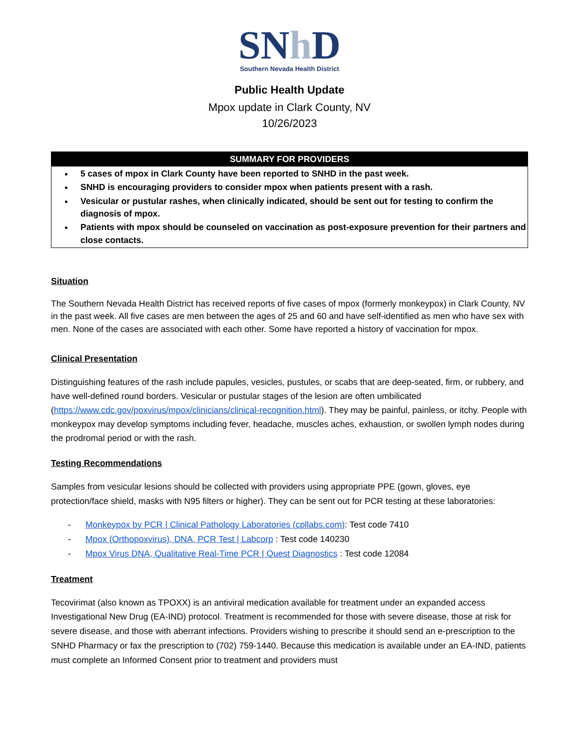SNh D
Southern Nevada Health District
Public Health Update
Mpox update in Clark County, NV
10/26/2023
SUMMARY FOR PROVIDERS
5 cases of mpox in Clark County have been reported to SNHD in the past week.
SNHD is encouraging providers to consider mpox when patients present with a rash.
Vesicular or pustular rashes, when clinically indicated, should be sent out for testing to confirm the diagnosis of mpox.
Patients with mpox should be counseled on vaccination as post-exposure prevention for their partners and close contacts.
Situation
The Southern Nevada Health District has received reports of five cases of mpox (formerly monkeypox) in Clark County, NV in the past week. All five cases are men between the ages of 25 and 60 and have self-identified as men who have sex with men. None of the cases are associated with each other. Some have reported a history of vaccination for mpox.
Clinical Presentation
Distinguishing features of the rash include papules, vesicles, pustules, or scabs that are deep-seated, firm, or rubbery, and have well-defined round borders. Vesicular or pustular stages of the lesion are often umbilicated (https://www.cdc.gov/poxvirus/mpox/clinicians/clinical-recognition.html). They may be painful, painless, or itchy. People with monkeypox may develop symptoms including fever, headache, muscles aches, exhaustion, or swollen lymph nodes during the prodromal period or with the rash.
Testing Recommendations
Samples from vesicular lesions should be collected with providers using appropriate PPE (gown, gloves, eye protection/face shield, masks with N95 filters or higher). They can be sent out for PCR testing at these laboratories:
- Monkeypox by PCR | Clinical Pathology Laboratories (cpllabs.com): Test code 7410
- Mpox (Orthopoxvirus), DNA, PCR Test | Labcorp : Test code 140230
- Mpox Virus DNA, Qualitative Real-Time PCR | Quest Diagnostics : Test code 12084
Treatment
Tecovirimat (also known as TPOXX) is an antiviral medication available for treatment under an expanded access Investigational New Drug (EA-IND) protocol. Treatment is recommended for those with severe disease, those at risk for severe disease, and those with aberrant infections. Providers wishing to prescribe it should send an e-prescription to the SNHD Pharmacy or fax the prescription to (702) 759-1440. Because this medication is available under an EA-IND, patients must complete an Informed Consent prior to treatment and providers must